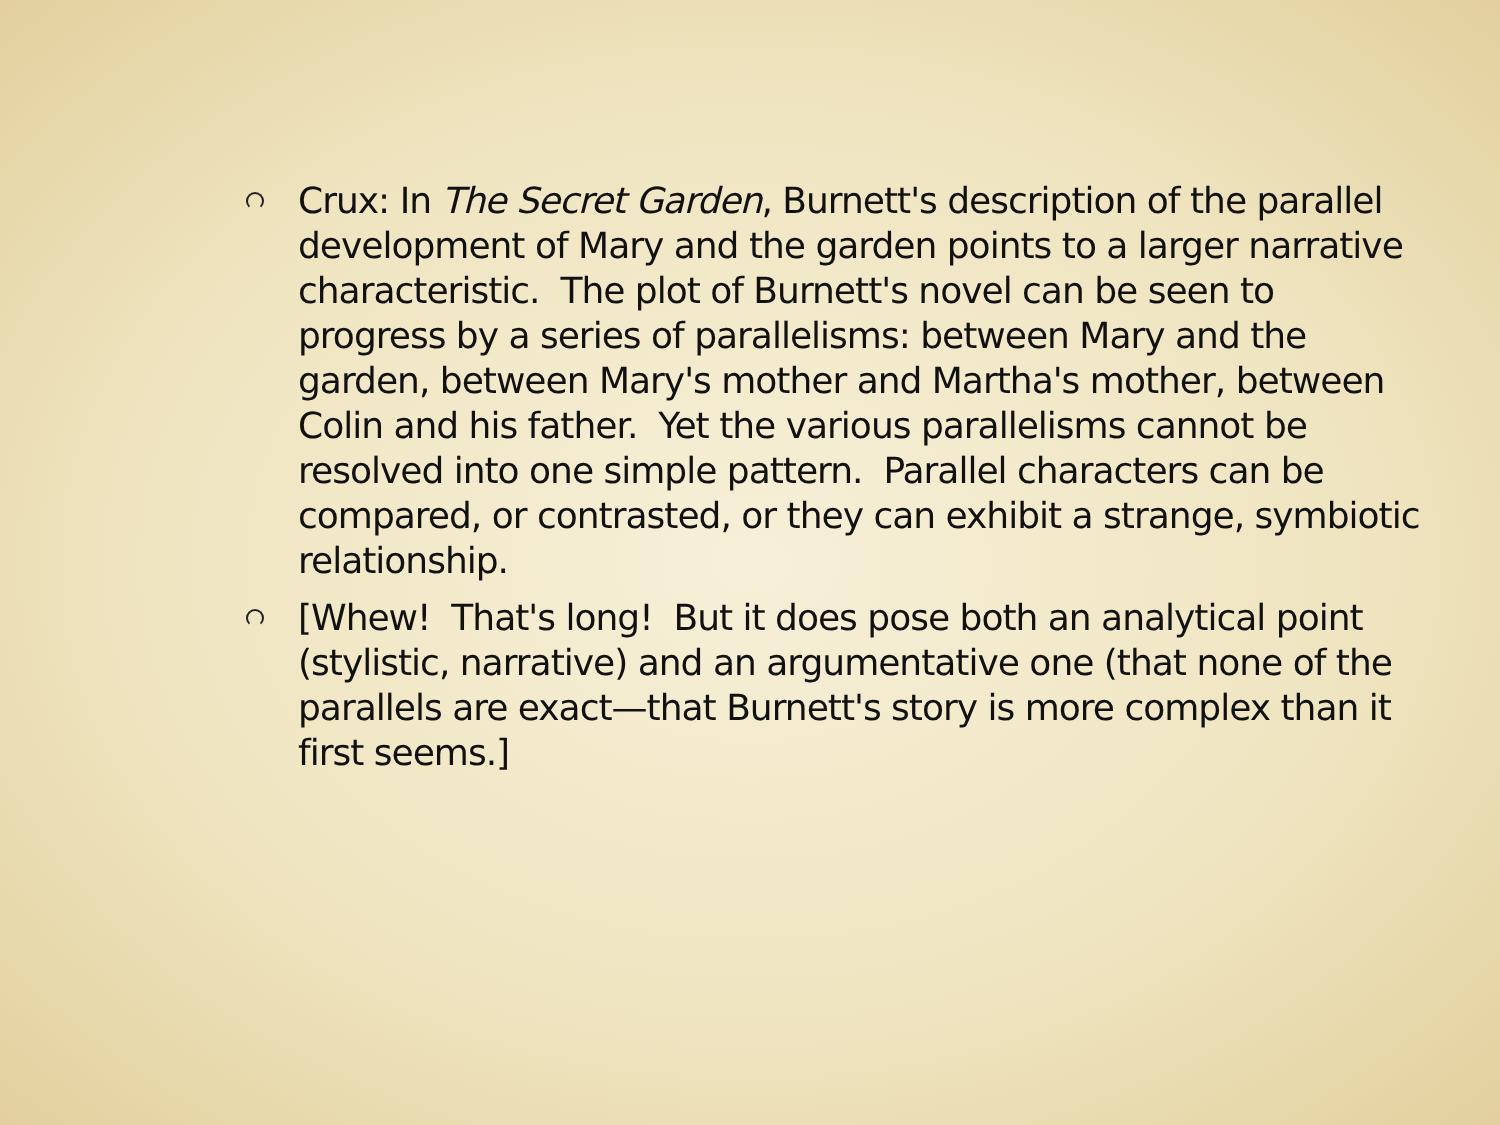Crux: In The Secret Garden, Burnett's description of the parallel development of Mary and the garden points to a larger narrative characteristic. The plot of Burnett's novel can be seen to progress by a series of parallelisms: between Mary and the garden, between Mary's mother and Martha's mother, between Colin and his father. Yet the various parallelisms cannot be resolved into one simple pattern. Parallel characters can be compared, or contrasted, or they can exhibit a strange, symbiotic relationship.
[Whew! That's long! But it does pose both an analytical point (stylistic, narrative) and an argumentative one (that none of the parallels are exact—that Burnett's story is more complex than it first seems.]